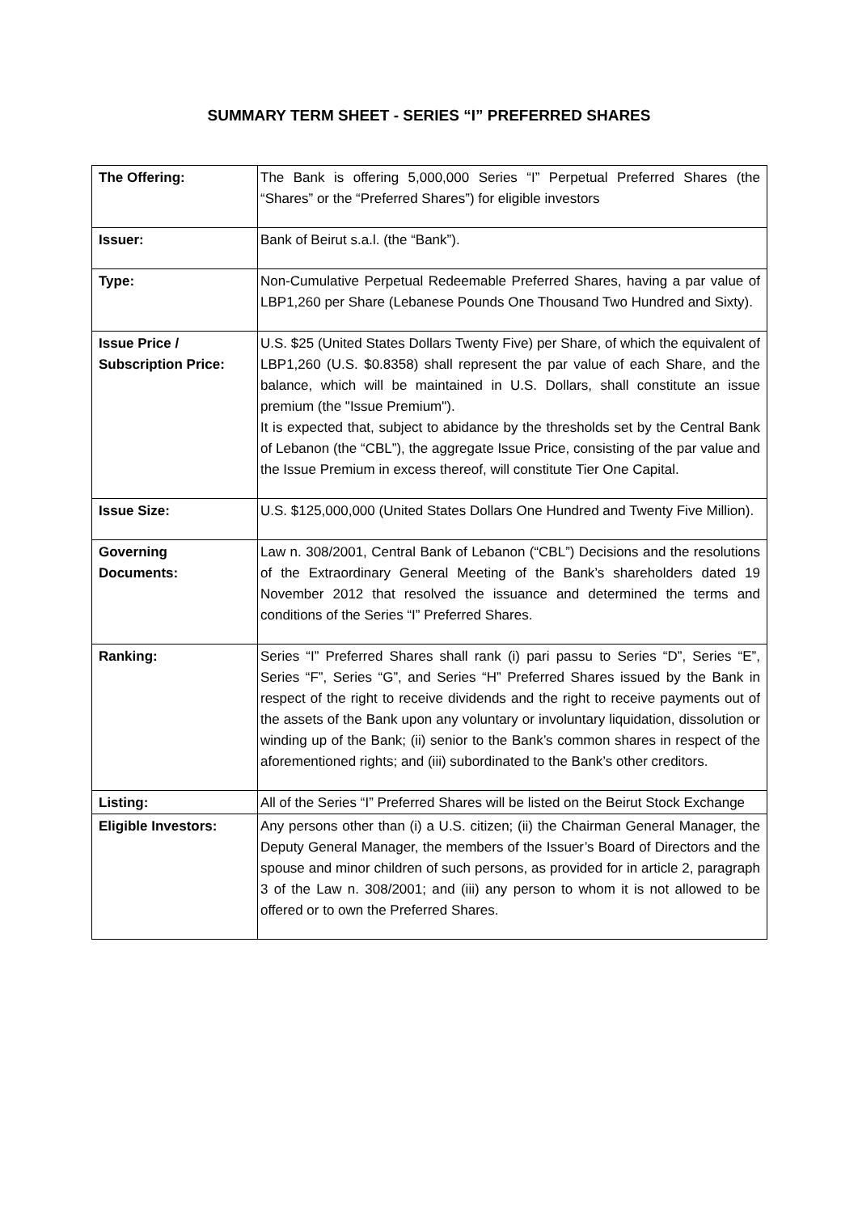SUMMARY TERM SHEET - SERIES “I” PREFERRED SHARES
| The Offering: | The Bank is offering 5,000,000 Series “I” Perpetual Preferred Shares (the “Shares” or the “Preferred Shares”) for eligible investors |
| Issuer: | Bank of Beirut s.a.l. (the “Bank”). |
| Type: | Non-Cumulative Perpetual Redeemable Preferred Shares, having a par value of LBP1,260 per Share (Lebanese Pounds One Thousand Two Hundred and Sixty). |
| Issue Price / Subscription Price: | U.S. $25 (United States Dollars Twenty Five) per Share, of which the equivalent of LBP1,260 (U.S. $0.8358) shall represent the par value of each Share, and the balance, which will be maintained in U.S. Dollars, shall constitute an issue premium (the "Issue Premium"). It is expected that, subject to abidance by the thresholds set by the Central Bank of Lebanon (the “CBL”), the aggregate Issue Price, consisting of the par value and the Issue Premium in excess thereof, will constitute Tier One Capital. |
| Issue Size: | U.S. $125,000,000 (United States Dollars One Hundred and Twenty Five Million). |
| Governing Documents: | Law n. 308/2001, Central Bank of Lebanon (“CBL”) Decisions and the resolutions of the Extraordinary General Meeting of the Bank’s shareholders dated 19 November 2012 that resolved the issuance and determined the terms and conditions of the Series “I” Preferred Shares. |
| Ranking: | Series “I” Preferred Shares shall rank (i) pari passu to Series “D”, Series “E”, Series “F”, Series “G”, and Series “H” Preferred Shares issued by the Bank in respect of the right to receive dividends and the right to receive payments out of the assets of the Bank upon any voluntary or involuntary liquidation, dissolution or winding up of the Bank; (ii) senior to the Bank’s common shares in respect of the aforementioned rights; and (iii) subordinated to the Bank’s other creditors. |
| Listing: | All of the Series “I” Preferred Shares will be listed on the Beirut Stock Exchange |
| Eligible Investors: | Any persons other than (i) a U.S. citizen; (ii) the Chairman General Manager, the Deputy General Manager, the members of the Issuer’s Board of Directors and the spouse and minor children of such persons, as provided for in article 2, paragraph 3 of the Law n. 308/2001; and (iii) any person to whom it is not allowed to be offered or to own the Preferred Shares. |